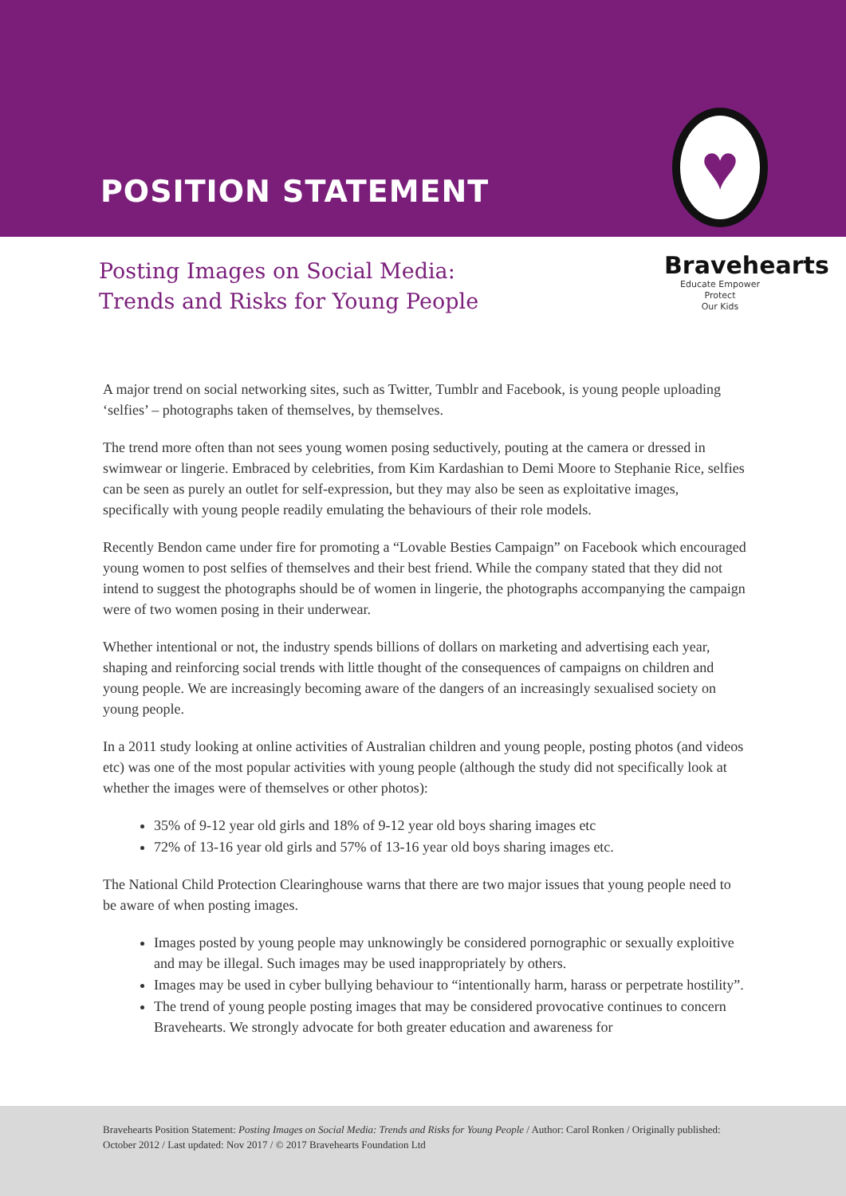POSITION STATEMENT
♥
Bravehearts
Educate Empower Protect
Our Kids
Posting Images on Social Media:
Trends and Risks for Young People
A major trend on social networking sites, such as Twitter, Tumblr and Facebook, is young people uploading ‘selfies’ – photographs taken of themselves, by themselves.
The trend more often than not sees young women posing seductively, pouting at the camera or dressed in swimwear or lingerie. Embraced by celebrities, from Kim Kardashian to Demi Moore to Stephanie Rice, selfies can be seen as purely an outlet for self-expression, but they may also be seen as exploitative images, specifically with young people readily emulating the behaviours of their role models.
Recently Bendon came under fire for promoting a “Lovable Besties Campaign” on Facebook which encouraged young women to post selfies of themselves and their best friend. While the company stated that they did not intend to suggest the photographs should be of women in lingerie, the photographs accompanying the campaign were of two women posing in their underwear.
Whether intentional or not, the industry spends billions of dollars on marketing and advertising each year, shaping and reinforcing social trends with little thought of the consequences of campaigns on children and young people. We are increasingly becoming aware of the dangers of an increasingly sexualised society on young people.
In a 2011 study looking at online activities of Australian children and young people, posting photos (and videos etc) was one of the most popular activities with young people (although the study did not specifically look at whether the images were of themselves or other photos):
35% of 9-12 year old girls and 18% of 9-12 year old boys sharing images etc
72% of 13-16 year old girls and 57% of 13-16 year old boys sharing images etc.
The National Child Protection Clearinghouse warns that there are two major issues that young people need to be aware of when posting images.
Images posted by young people may unknowingly be considered pornographic or sexually exploitive and may be illegal. Such images may be used inappropriately by others.
Images may be used in cyber bullying behaviour to “intentionally harm, harass or perpetrate hostility”.
The trend of young people posting images that may be considered provocative continues to concern Bravehearts. We strongly advocate for both greater education and awareness for
Bravehearts Position Statement: Posting Images on Social Media: Trends and Risks for Young People / Author: Carol Ronken / Originally published: October 2012 / Last updated: Nov 2017 / © 2017 Bravehearts Foundation Ltd